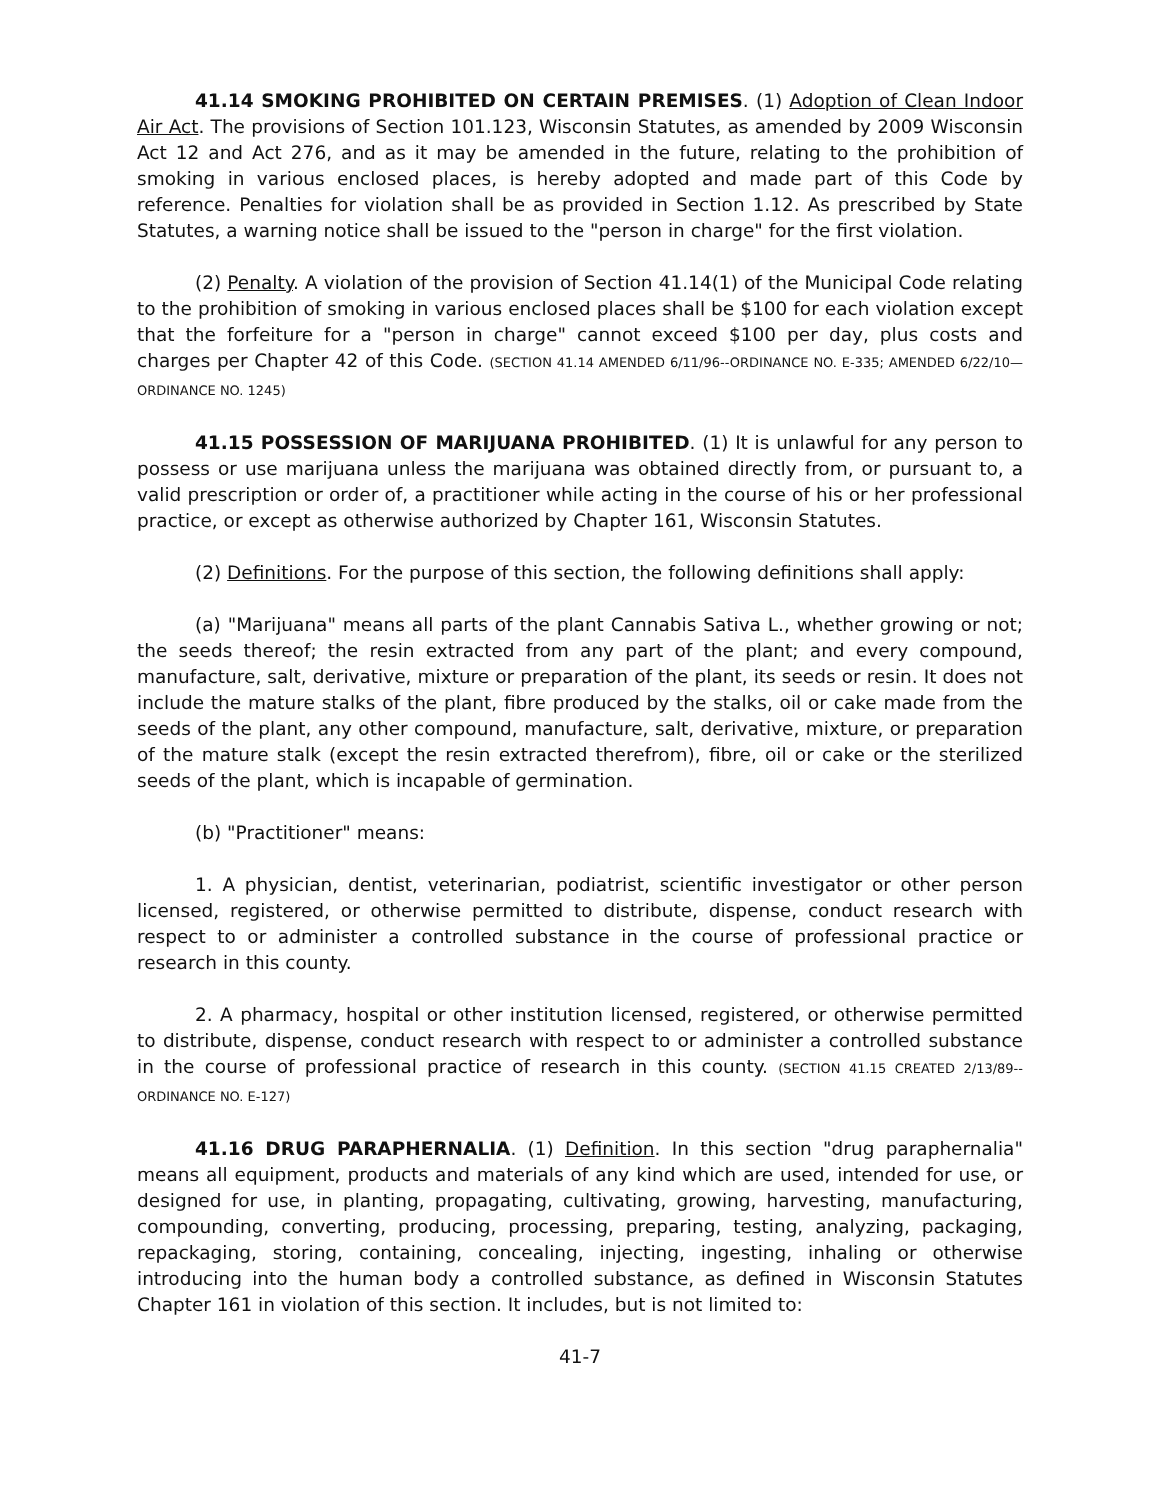41.14 SMOKING PROHIBITED ON CERTAIN PREMISES. (1) Adoption of Clean Indoor Air Act. The provisions of Section 101.123, Wisconsin Statutes, as amended by 2009 Wisconsin Act 12 and Act 276, and as it may be amended in the future, relating to the prohibition of smoking in various enclosed places, is hereby adopted and made part of this Code by reference. Penalties for violation shall be as provided in Section 1.12. As prescribed by State Statutes, a warning notice shall be issued to the "person in charge" for the first violation.
(2) Penalty. A violation of the provision of Section 41.14(1) of the Municipal Code relating to the prohibition of smoking in various enclosed places shall be $100 for each violation except that the forfeiture for a "person in charge" cannot exceed $100 per day, plus costs and charges per Chapter 42 of this Code. (SECTION 41.14 AMENDED 6/11/96--ORDINANCE NO. E-335; AMENDED 6/22/10—ORDINANCE NO. 1245)
41.15 POSSESSION OF MARIJUANA PROHIBITED. (1) It is unlawful for any person to possess or use marijuana unless the marijuana was obtained directly from, or pursuant to, a valid prescription or order of, a practitioner while acting in the course of his or her professional practice, or except as otherwise authorized by Chapter 161, Wisconsin Statutes.
(2) Definitions. For the purpose of this section, the following definitions shall apply:
(a) "Marijuana" means all parts of the plant Cannabis Sativa L., whether growing or not; the seeds thereof; the resin extracted from any part of the plant; and every compound, manufacture, salt, derivative, mixture or preparation of the plant, its seeds or resin. It does not include the mature stalks of the plant, fibre produced by the stalks, oil or cake made from the seeds of the plant, any other compound, manufacture, salt, derivative, mixture, or preparation of the mature stalk (except the resin extracted therefrom), fibre, oil or cake or the sterilized seeds of the plant, which is incapable of germination.
(b) "Practitioner" means:
1. A physician, dentist, veterinarian, podiatrist, scientific investigator or other person licensed, registered, or otherwise permitted to distribute, dispense, conduct research with respect to or administer a controlled substance in the course of professional practice or research in this county.
2. A pharmacy, hospital or other institution licensed, registered, or otherwise permitted to distribute, dispense, conduct research with respect to or administer a controlled substance in the course of professional practice of research in this county. (SECTION 41.15 CREATED 2/13/89--ORDINANCE NO. E-127)
41.16 DRUG PARAPHERNALIA. (1) Definition. In this section "drug paraphernalia" means all equipment, products and materials of any kind which are used, intended for use, or designed for use, in planting, propagating, cultivating, growing, harvesting, manufacturing, compounding, converting, producing, processing, preparing, testing, analyzing, packaging, repackaging, storing, containing, concealing, injecting, ingesting, inhaling or otherwise introducing into the human body a controlled substance, as defined in Wisconsin Statutes Chapter 161 in violation of this section. It includes, but is not limited to:
41-7